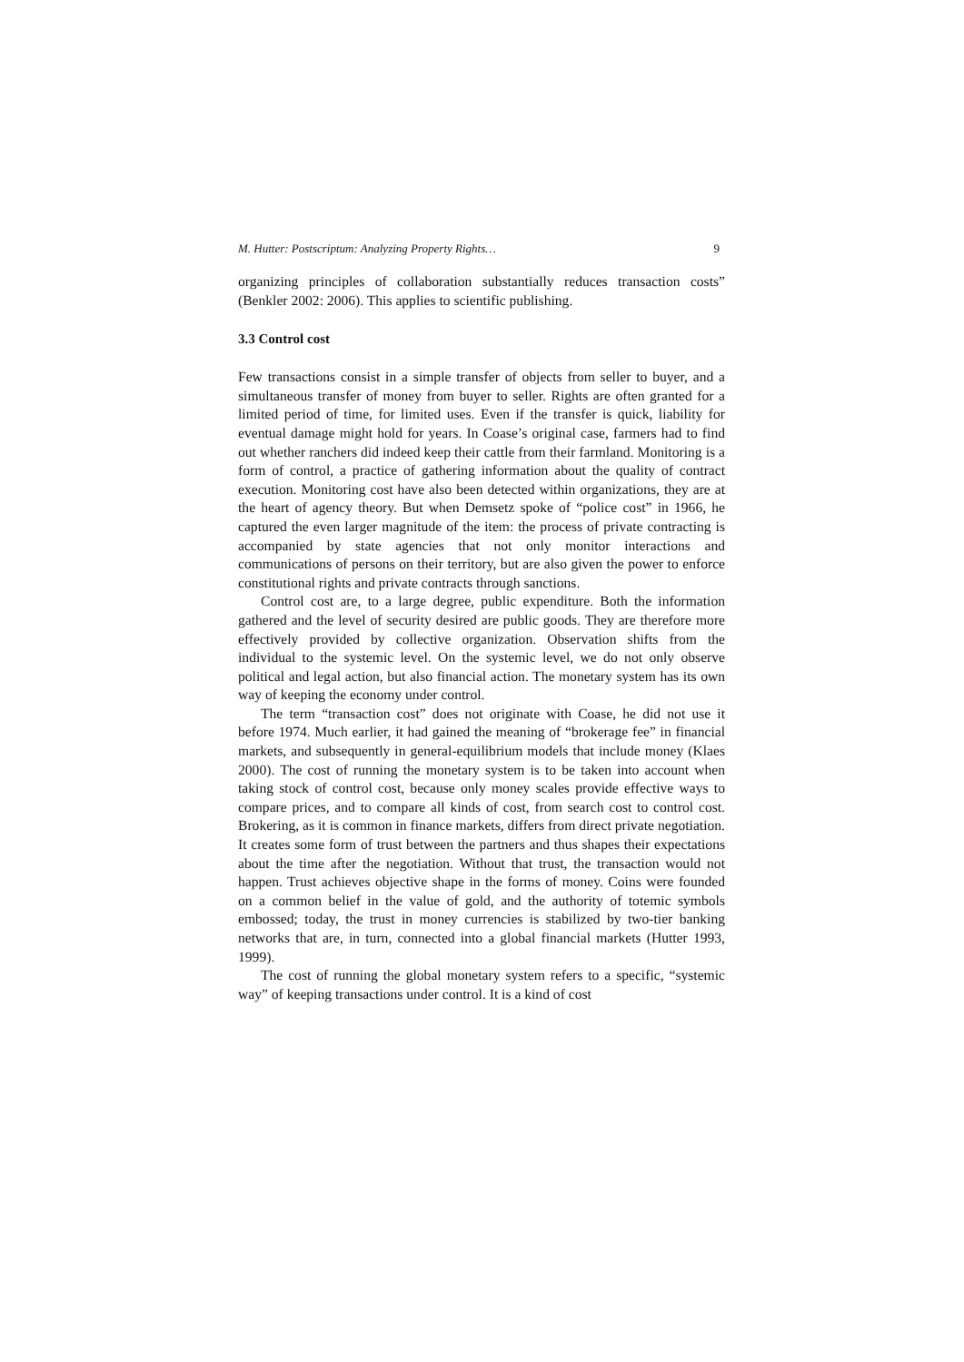M. Hutter: Postscriptum: Analyzing Property Rights… 9
organizing principles of collaboration substantially reduces transaction costs” (Benkler 2002: 2006). This applies to scientific publishing.
3.3 Control cost
Few transactions consist in a simple transfer of objects from seller to buyer, and a simultaneous transfer of money from buyer to seller. Rights are often granted for a limited period of time, for limited uses. Even if the transfer is quick, liability for eventual damage might hold for years. In Coase’s original case, farmers had to find out whether ranchers did indeed keep their cattle from their farmland. Monitoring is a form of control, a practice of gathering information about the quality of contract execution. Monitoring cost have also been detected within organizations, they are at the heart of agency theory. But when Demsetz spoke of “police cost” in 1966, he captured the even larger magnitude of the item: the process of private contracting is accompanied by state agencies that not only monitor interactions and communications of persons on their territory, but are also given the power to enforce constitutional rights and private contracts through sanctions.
Control cost are, to a large degree, public expenditure. Both the information gathered and the level of security desired are public goods. They are therefore more effectively provided by collective organization. Observation shifts from the individual to the systemic level. On the systemic level, we do not only observe political and legal action, but also financial action. The monetary system has its own way of keeping the economy under control.
The term “transaction cost” does not originate with Coase, he did not use it before 1974. Much earlier, it had gained the meaning of “brokerage fee” in financial markets, and subsequently in general-equilibrium models that include money (Klaes 2000). The cost of running the monetary system is to be taken into account when taking stock of control cost, because only money scales provide effective ways to compare prices, and to compare all kinds of cost, from search cost to control cost. Brokering, as it is common in finance markets, differs from direct private negotiation. It creates some form of trust between the partners and thus shapes their expectations about the time after the negotiation. Without that trust, the transaction would not happen. Trust achieves objective shape in the forms of money. Coins were founded on a common belief in the value of gold, and the authority of totemic symbols embossed; today, the trust in money currencies is stabilized by two-tier banking networks that are, in turn, connected into a global financial markets (Hutter 1993, 1999).
The cost of running the global monetary system refers to a specific, “systemic way” of keeping transactions under control. It is a kind of cost